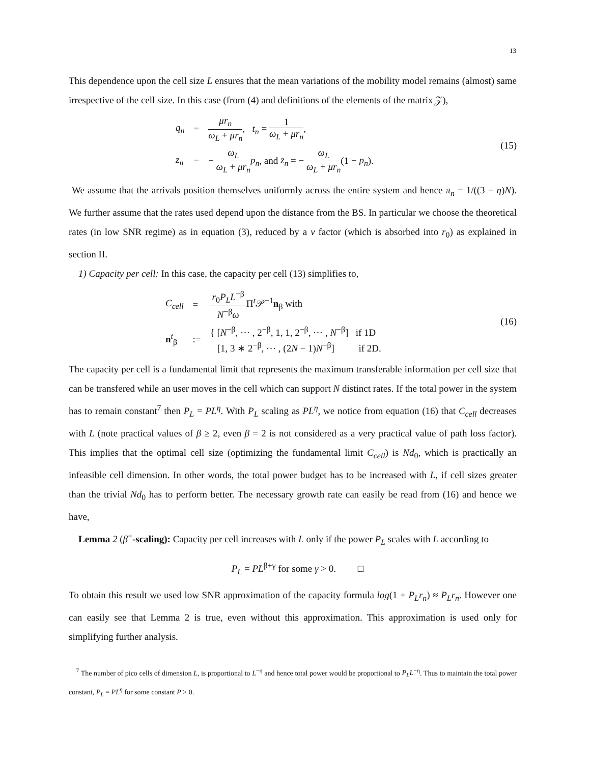13
This dependence upon the cell size L ensures that the mean variations of the mobility model remains (almost) same irrespective of the cell size. In this case (from (4) and definitions of the elements of the matrix 𝒵),
| q<sub>n</sub> | = | μr<sub>n</sub> ω<sub>L</sub> + μr<sub>n</sub> , t<sub>n</sub> = 1 ω<sub>L</sub> + μr<sub>n</sub> , |
| z<sub>n</sub> | = | − ω<sub>L</sub> ω<sub>L</sub> + μr<sub>n</sub> p<sub>n</sub> , and z̄<sub>n</sub> = − ω<sub>L</sub> ω<sub>L</sub> + μr<sub>n</sub> (1 − p<sub>n</sub> ). |
(15)
We assume that the arrivals position themselves uniformly across the entire system and hence π<sub>n</sub> = 1/((3 − η)N). We further assume that the rates used depend upon the distance from the BS. In particular we choose the theoretical rates (in low SNR regime) as in equation (3), reduced by a ν factor (which is absorbed into r<sub>0</sub>) as explained in section II.
1) Capacity per cell: In this case, the capacity per cell (13) simplifies to,
| C<sub>cell</sub> | = | r<sub>0</sub> P<sub>L</sub>L<sup>−β</sup> N<sup>−β</sup> ω Π<sup>t</sup>𝒫<sup>−1</sup> n<sub>β</sub> with |
| n<sup>t</sup><sub>β</sub> | := | { [ N<sup>−β</sup>, ⋯ , 2<sup>−β</sup>, 1, 1, 2<sup>−β</sup>, ⋯ , N<sup>−β</sup>] if 1D [1, 3 ∗ 2<sup>−β</sup>, ⋯ , (2 N − 1) N<sup>−β</sup>] if 2D. |
(16)
The capacity per cell is a fundamental limit that represents the maximum transferable information per cell size that can be transfered while an user moves in the cell which can support N distinct rates. If the total power in the system has to remain constant<sup>7</sup> then P<sub>L</sub> = PL<sup>η</sup>. With P<sub>L</sub> scaling as PL<sup>η</sup>, we notice from equation (16) that C<sub>cell</sub> decreases with L (note practical values of β ≥ 2, even β = 2 is not considered as a very practical value of path loss factor). This implies that the optimal cell size (optimizing the fundamental limit C<sub>cell</sub>) is Nd<sub>0</sub>, which is practically an infeasible cell dimension. In other words, the total power budget has to be increased with L, if cell sizes greater than the trivial Nd<sub>0</sub> has to perform better. The necessary growth rate can easily be read from (16) and hence we have,
Lemma 2 (β<sup>+</sup>-scaling): Capacity per cell increases with L only if the power P<sub>L</sub> scales with L according to
P<sub>L</sub> = PL<sup>β+γ</sup> for some γ > 0. □
To obtain this result we used low SNR approximation of the capacity formula log(1 + P<sub>L</sub>r<sub>n</sub>) ≈ P<sub>L</sub>r<sub>n</sub>. However one can easily see that Lemma 2 is true, even without this approximation. This approximation is used only for simplifying further analysis.
<sup>7</sup> The number of pico cells of dimension L, is proportional to L<sup>−η</sup> and hence total power would be proportional to P<sub>L</sub>L<sup>−η</sup>. Thus to maintain the total power constant, P<sub>L</sub> = PL<sup>η</sup> for some constant P > 0.